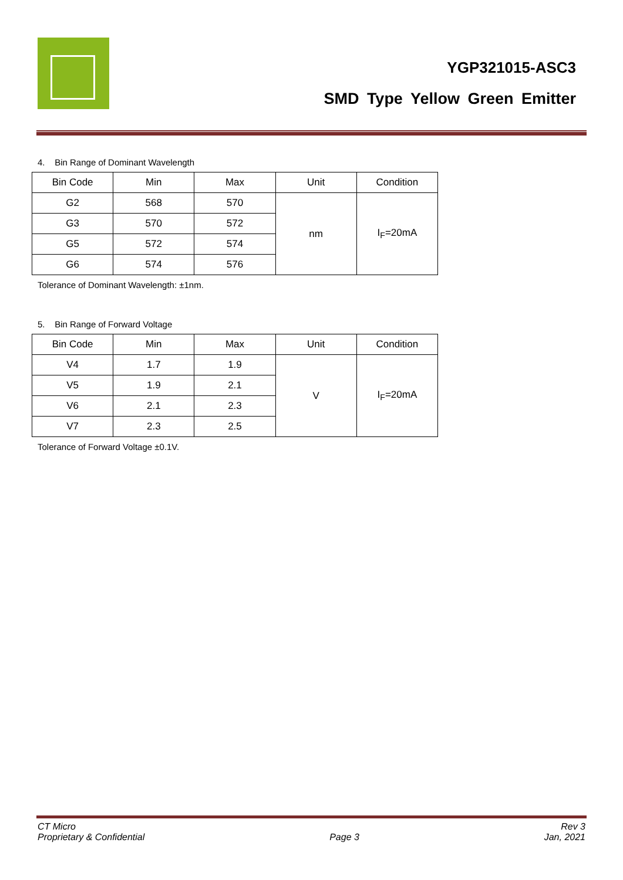YGP321015-ASC3
SMD Type Yellow Green Emitter
4. Bin Range of Dominant Wavelength
| Bin Code | Min | Max | Unit | Condition |
| G2 | 568 | 570 | nm | I<sub>F</sub>=20mA |
| G3 | 570 | 572 | | |
| G5 | 572 | 574 | | |
| G6 | 574 | 576 | | |
Tolerance of Dominant Wavelength: ±1nm.
5. Bin Range of Forward Voltage
| Bin Code | Min | Max | Unit | Condition |
| V4 | 1.7 | 1.9 | V | I<sub>F</sub>=20mA |
| V5 | 1.9 | 2.1 | | |
| V6 | 2.1 | 2.3 | | |
| V7 | 2.3 | 2.5 | | |
Tolerance of Forward Voltage ±0.1V.
CT Micro
Proprietary & Confidential
Page 3 Rev 3
Jan, 2021